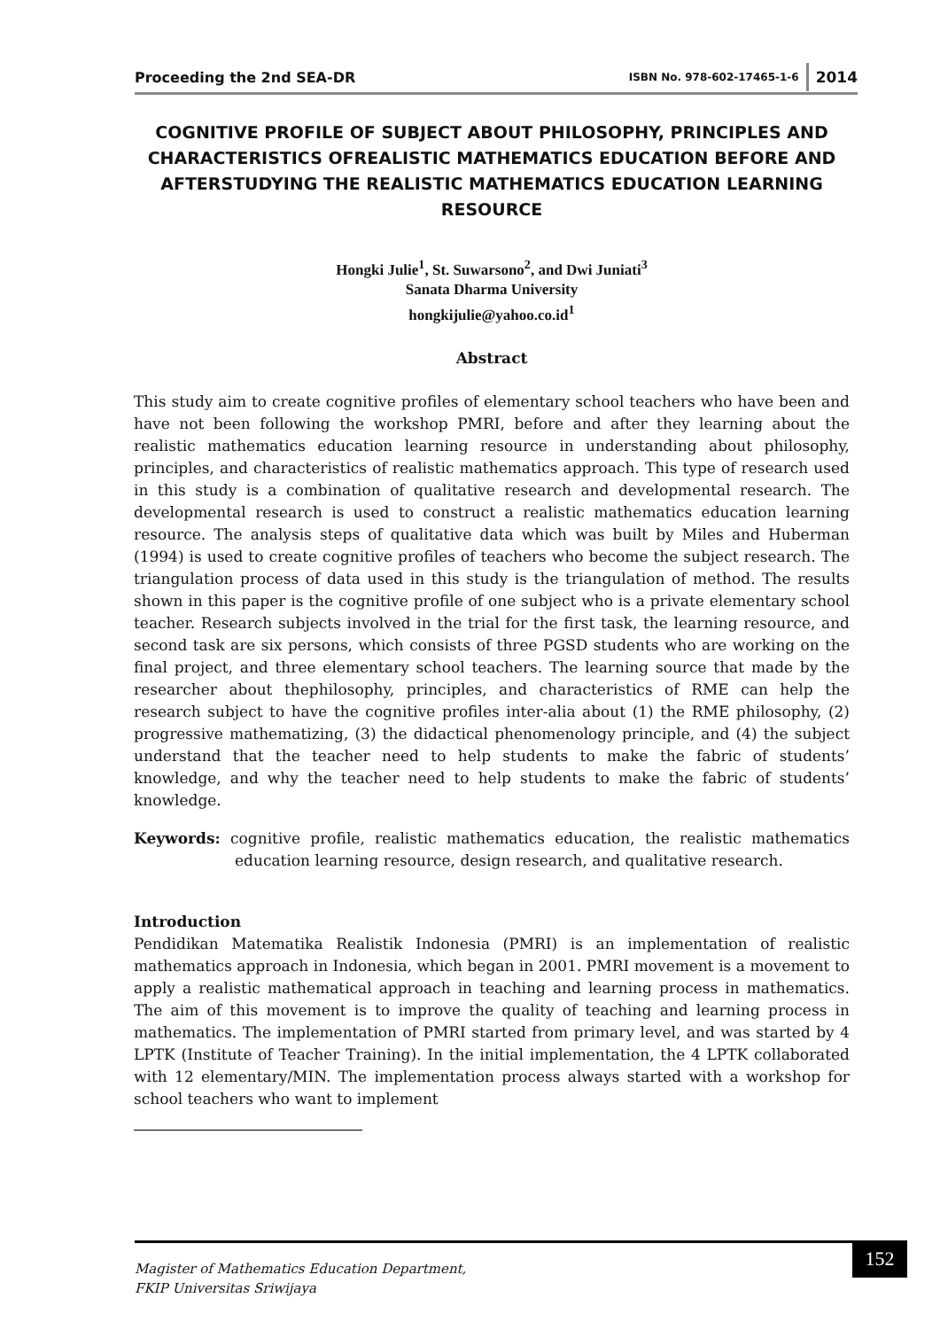Proceeding the 2nd SEA-DR ISBN No. 978-602-17465-1-6 2014
COGNITIVE PROFILE OF SUBJECT ABOUT PHILOSOPHY, PRINCIPLES AND CHARACTERISTICS OFREALISTIC MATHEMATICS EDUCATION BEFORE AND AFTERSTUDYING THE REALISTIC MATHEMATICS EDUCATION LEARNING RESOURCE
Hongki Julie<sup>1</sup>, St. Suwarsono<sup>2</sup>, and Dwi Juniati<sup>3</sup>
Sanata Dharma University
hongkijulie@yahoo.co.id<sup>1</sup>
Abstract
This study aim to create cognitive profiles of elementary school teachers who have been and have not been following the workshop PMRI, before and after they learning about the realistic mathematics education learning resource in understanding about philosophy, principles, and characteristics of realistic mathematics approach. This type of research used in this study is a combination of qualitative research and developmental research. The developmental research is used to construct a realistic mathematics education learning resource. The analysis steps of qualitative data which was built by Miles and Huberman (1994) is used to create cognitive profiles of teachers who become the subject research. The triangulation process of data used in this study is the triangulation of method. The results shown in this paper is the cognitive profile of one subject who is a private elementary school teacher. Research subjects involved in the trial for the first task, the learning resource, and second task are six persons, which consists of three PGSD students who are working on the final project, and three elementary school teachers. The learning source that made by the researcher about thephilosophy, principles, and characteristics of RME can help the research subject to have the cognitive profiles inter-alia about (1) the RME philosophy, (2) progressive mathematizing, (3) the didactical phenomenology principle, and (4) the subject understand that the teacher need to help students to make the fabric of students’ knowledge, and why the teacher need to help students to make the fabric of students’ knowledge.
Keywords: cognitive profile, realistic mathematics education, the realistic mathematics education learning resource, design research, and qualitative research.
Introduction
Pendidikan Matematika Realistik Indonesia (PMRI) is an implementation of realistic mathematics approach in Indonesia, which began in 2001. PMRI movement is a movement to apply a realistic mathematical approach in teaching and learning process in mathematics. The aim of this movement is to improve the quality of teaching and learning process in mathematics. The implementation of PMRI started from primary level, and was started by 4 LPTK (Institute of Teacher Training). In the initial implementation, the 4 LPTK collaborated with 12 elementary/MIN. The implementation process always started with a workshop for school teachers who want to implement
Magister of Mathematics Education Department,
FKIP Universitas Sriwijaya
152